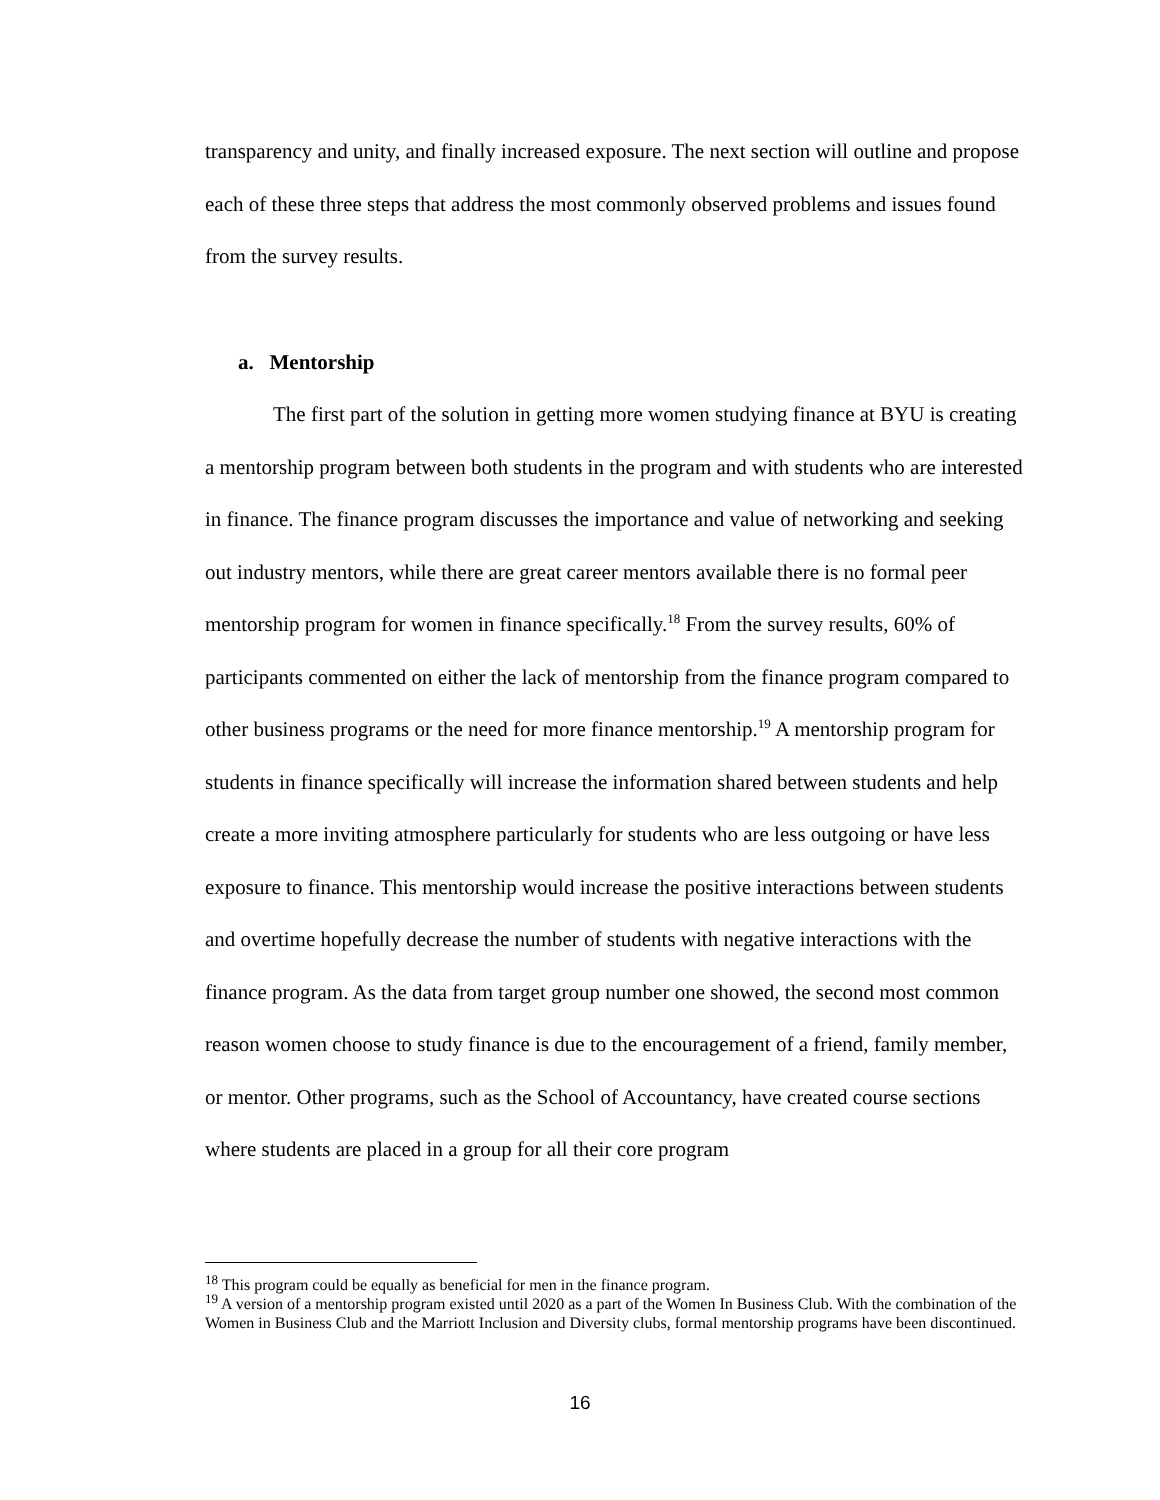transparency and unity, and finally increased exposure. The next section will outline and propose each of these three steps that address the most commonly observed problems and issues found from the survey results.
a. Mentorship
The first part of the solution in getting more women studying finance at BYU is creating a mentorship program between both students in the program and with students who are interested in finance. The finance program discusses the importance and value of networking and seeking out industry mentors, while there are great career mentors available there is no formal peer mentorship program for women in finance specifically.<sup>18</sup> From the survey results, 60% of participants commented on either the lack of mentorship from the finance program compared to other business programs or the need for more finance mentorship.<sup>19</sup> A mentorship program for students in finance specifically will increase the information shared between students and help create a more inviting atmosphere particularly for students who are less outgoing or have less exposure to finance. This mentorship would increase the positive interactions between students and overtime hopefully decrease the number of students with negative interactions with the finance program. As the data from target group number one showed, the second most common reason women choose to study finance is due to the encouragement of a friend, family member, or mentor. Other programs, such as the School of Accountancy, have created course sections where students are placed in a group for all their core program
<sup>18</sup> This program could be equally as beneficial for men in the finance program.
<sup>19</sup> A version of a mentorship program existed until 2020 as a part of the Women In Business Club. With the combination of the Women in Business Club and the Marriott Inclusion and Diversity clubs, formal mentorship programs have been discontinued.
16